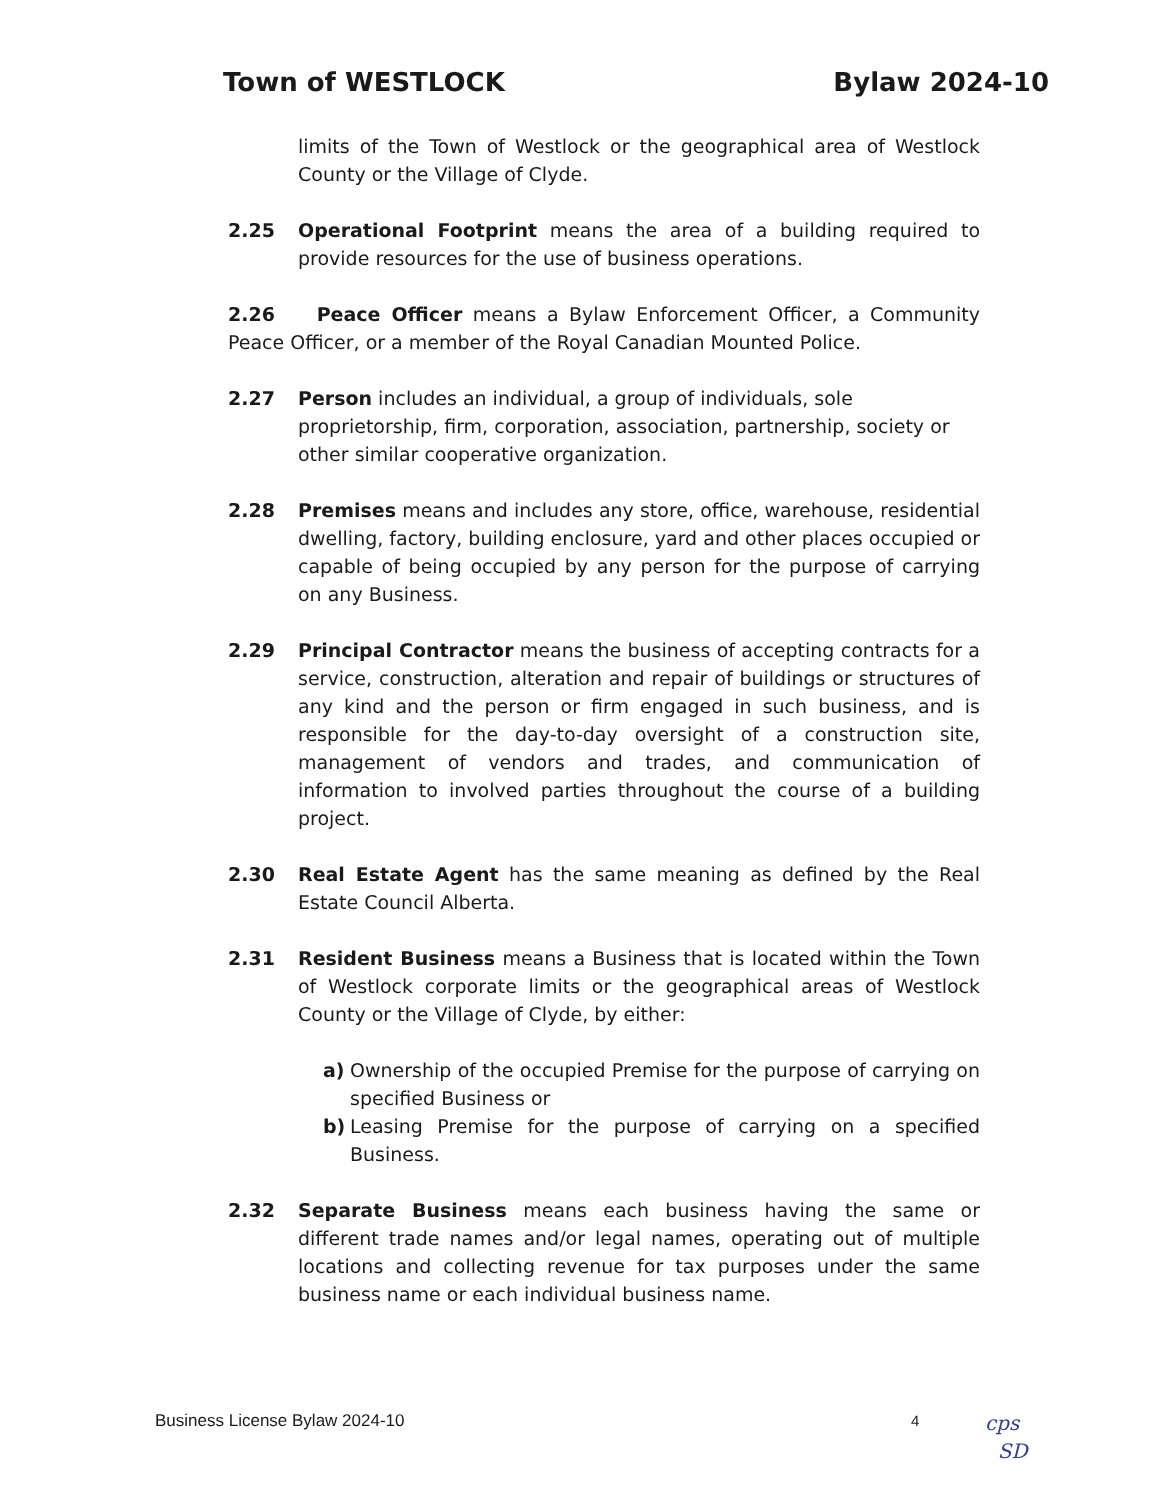Town of WESTLOCK Bylaw 2024-10
limits of the Town of Westlock or the geographical area of Westlock County or the Village of Clyde.
2.25 Operational Footprint means the area of a building required to provide resources for the use of business operations.
2.26 Peace Officer means a Bylaw Enforcement Officer, a Community Peace Officer, or a member of the Royal Canadian Mounted Police.
2.27 Person includes an individual, a group of individuals, sole proprietorship, firm, corporation, association, partnership, society or other similar cooperative organization.
2.28 Premises means and includes any store, office, warehouse, residential dwelling, factory, building enclosure, yard and other places occupied or capable of being occupied by any person for the purpose of carrying on any Business.
2.29 Principal Contractor means the business of accepting contracts for a service, construction, alteration and repair of buildings or structures of any kind and the person or firm engaged in such business, and is responsible for the day-to-day oversight of a construction site, management of vendors and trades, and communication of information to involved parties throughout the course of a building project.
2.30 Real Estate Agent has the same meaning as defined by the Real Estate Council Alberta.
2.31 Resident Business means a Business that is located within the Town of Westlock corporate limits or the geographical areas of Westlock County or the Village of Clyde, by either:
a) Ownership of the occupied Premise for the purpose of carrying on specified Business or
b) Leasing Premise for the purpose of carrying on a specified Business.
2.32 Separate Business means each business having the same or different trade names and/or legal names, operating out of multiple locations and collecting revenue for tax purposes under the same business name or each individual business name.
Business License Bylaw 2024-10 4 cps
SD